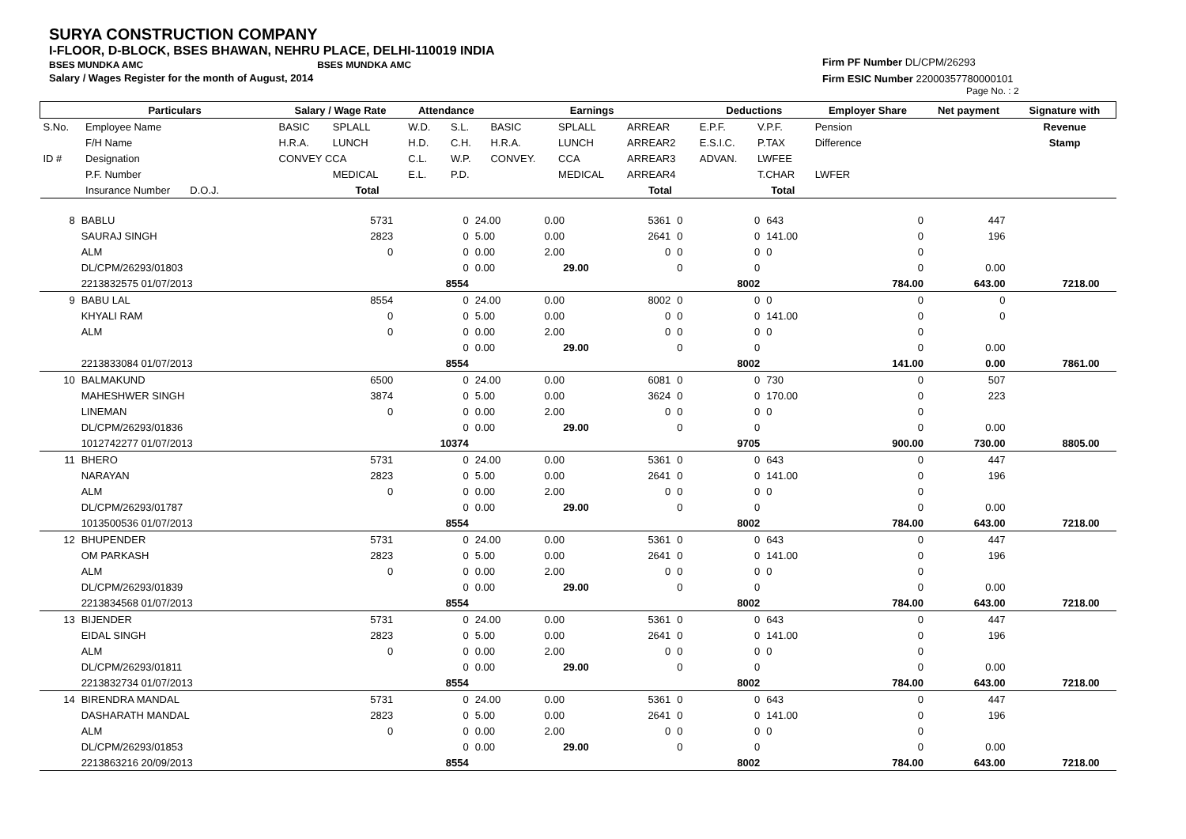SURYA CONSTRUCTION COMPANY
I-FLOOR, D-BLOCK, BSES BHAWAN, NEHRU PLACE, DELHI-110019 INDIA
BSES MUNDKA AMC BSES MUNDKA AMC
Salary / Wages Register for the month of August, 2014
Firm PF Number DL/CPM/26293
Firm ESIC Number 22000357780000101
Page No. : 2
| | Particulars | | Salary / Wage Rate | | Attendance | | Earnings | | | Deductions | | Employer Share | Net payment | Signature with |
| --- | --- | --- | --- | --- | --- | --- | --- | --- | --- | --- | --- | --- | --- | --- |
| S.No. | Employee Name | | BASIC | SPLALL | W.D. | S.L. | BASIC | SPLALL | ARREAR | E.P.F. | V.P.F. | Pension | | Revenue |
| | F/H Name | | H.R.A. | LUNCH | H.D. | C.H. | H.R.A. | LUNCH | ARREAR2 | E.S.I.C. | P.TAX | Difference | | Stamp |
| ID # | Designation | | CONVEY CCA | | C.L. | W.P. | CONVEY. | CCA | ARREAR3 | ADVAN. | LWFEE | | | |
| | P.F. Number | | | MEDICAL | E.L. | P.D. | | MEDICAL | ARREAR4 | | T.CHAR | LWFER | | |
| | Insurance Number D.O.J. | | | Total | | | | | Total | | Total | | | |
| 8 | BABLU | 5731 | 0 | 24.00 | 0.00 | 5361 | 0 | 0 | 643 | 0 | 447 | | |
| | SAURAJ SINGH | 2823 | 0 | 5.00 | 0.00 | 2641 | 0 | 0 | 141.00 | 0 | 196 | | |
| | ALM | 0 | 0 | 0.00 | 2.00 | 0 | 0 | 0 | 0 | 0 | | | |
| | DL/CPM/26293/01803 | | 0 | 0.00 | 29.00 | | 0 | 0 | | 0 | 0.00 | | |
| | 2213832575 01/07/2013 | | 8554 | | | | | 8002 | | 784.00 | 643.00 | 7218.00 | |
| 9 | BABU LAL | 8554 | 0 | 24.00 | 0.00 | 8002 | 0 | 0 | 0 | 0 | 0 | | |
| | KHYALI RAM | 0 | 0 | 5.00 | 0.00 | 0 | 0 | 0 | 141.00 | 0 | 0 | | |
| | ALM | 0 | 0 | 0.00 | 2.00 | 0 | 0 | 0 | 0 | 0 | | | |
| | | | 0 | 0.00 | 29.00 | | 0 | 0 | | 0 | 0.00 | | |
| | 2213833084 01/07/2013 | | 8554 | | | | | 8002 | | 141.00 | 0.00 | 7861.00 | |
| 10 | BALMAKUND | 6500 | 0 | 24.00 | 0.00 | 6081 | 0 | 0 | 730 | 0 | 507 | | |
| | MAHESHWER SINGH | 3874 | 0 | 5.00 | 0.00 | 3624 | 0 | 0 | 170.00 | 0 | 223 | | |
| | LINEMAN | 0 | 0 | 0.00 | 2.00 | 0 | 0 | 0 | 0 | 0 | | | |
| | DL/CPM/26293/01836 | | 0 | 0.00 | 29.00 | | 0 | 0 | | 0 | 0.00 | | |
| | 1012742277 01/07/2013 | | 10374 | | | | | 9705 | | 900.00 | 730.00 | 8805.00 | |
| 11 | BHERO | 5731 | 0 | 24.00 | 0.00 | 5361 | 0 | 0 | 643 | 0 | 447 | | |
| | NARAYAN | 2823 | 0 | 5.00 | 0.00 | 2641 | 0 | 0 | 141.00 | 0 | 196 | | |
| | ALM | 0 | 0 | 0.00 | 2.00 | 0 | 0 | 0 | 0 | 0 | | | |
| | DL/CPM/26293/01787 | | 0 | 0.00 | 29.00 | | 0 | 0 | | 0 | 0.00 | | |
| | 1013500536 01/07/2013 | | 8554 | | | | | 8002 | | 784.00 | 643.00 | 7218.00 | |
| 12 | BHUPENDER | 5731 | 0 | 24.00 | 0.00 | 5361 | 0 | 0 | 643 | 0 | 447 | | |
| | OM PARKASH | 2823 | 0 | 5.00 | 0.00 | 2641 | 0 | 0 | 141.00 | 0 | 196 | | |
| | ALM | 0 | 0 | 0.00 | 2.00 | 0 | 0 | 0 | 0 | 0 | | | |
| | DL/CPM/26293/01839 | | 0 | 0.00 | 29.00 | | 0 | 0 | | 0 | 0.00 | | |
| | 2213834568 01/07/2013 | | 8554 | | | | | 8002 | | 784.00 | 643.00 | 7218.00 | |
| 13 | BIJENDER | 5731 | 0 | 24.00 | 0.00 | 5361 | 0 | 0 | 643 | 0 | 447 | | |
| | EIDAL SINGH | 2823 | 0 | 5.00 | 0.00 | 2641 | 0 | 0 | 141.00 | 0 | 196 | | |
| | ALM | 0 | 0 | 0.00 | 2.00 | 0 | 0 | 0 | 0 | 0 | | | |
| | DL/CPM/26293/01811 | | 0 | 0.00 | 29.00 | | 0 | 0 | | 0 | 0.00 | | |
| | 2213832734 01/07/2013 | | 8554 | | | | | 8002 | | 784.00 | 643.00 | 7218.00 | |
| 14 | BIRENDRA MANDAL | 5731 | 0 | 24.00 | 0.00 | 5361 | 0 | 0 | 643 | 0 | 447 | | |
| | DASHARATH MANDAL | 2823 | 0 | 5.00 | 0.00 | 2641 | 0 | 0 | 141.00 | 0 | 196 | | |
| | ALM | 0 | 0 | 0.00 | 2.00 | 0 | 0 | 0 | 0 | 0 | | | |
| | DL/CPM/26293/01853 | | 0 | 0.00 | 29.00 | | 0 | 0 | | 0 | 0.00 | | |
| | 2213863216 20/09/2013 | | 8554 | | | | | 8002 | | 784.00 | 643.00 | 7218.00 | |